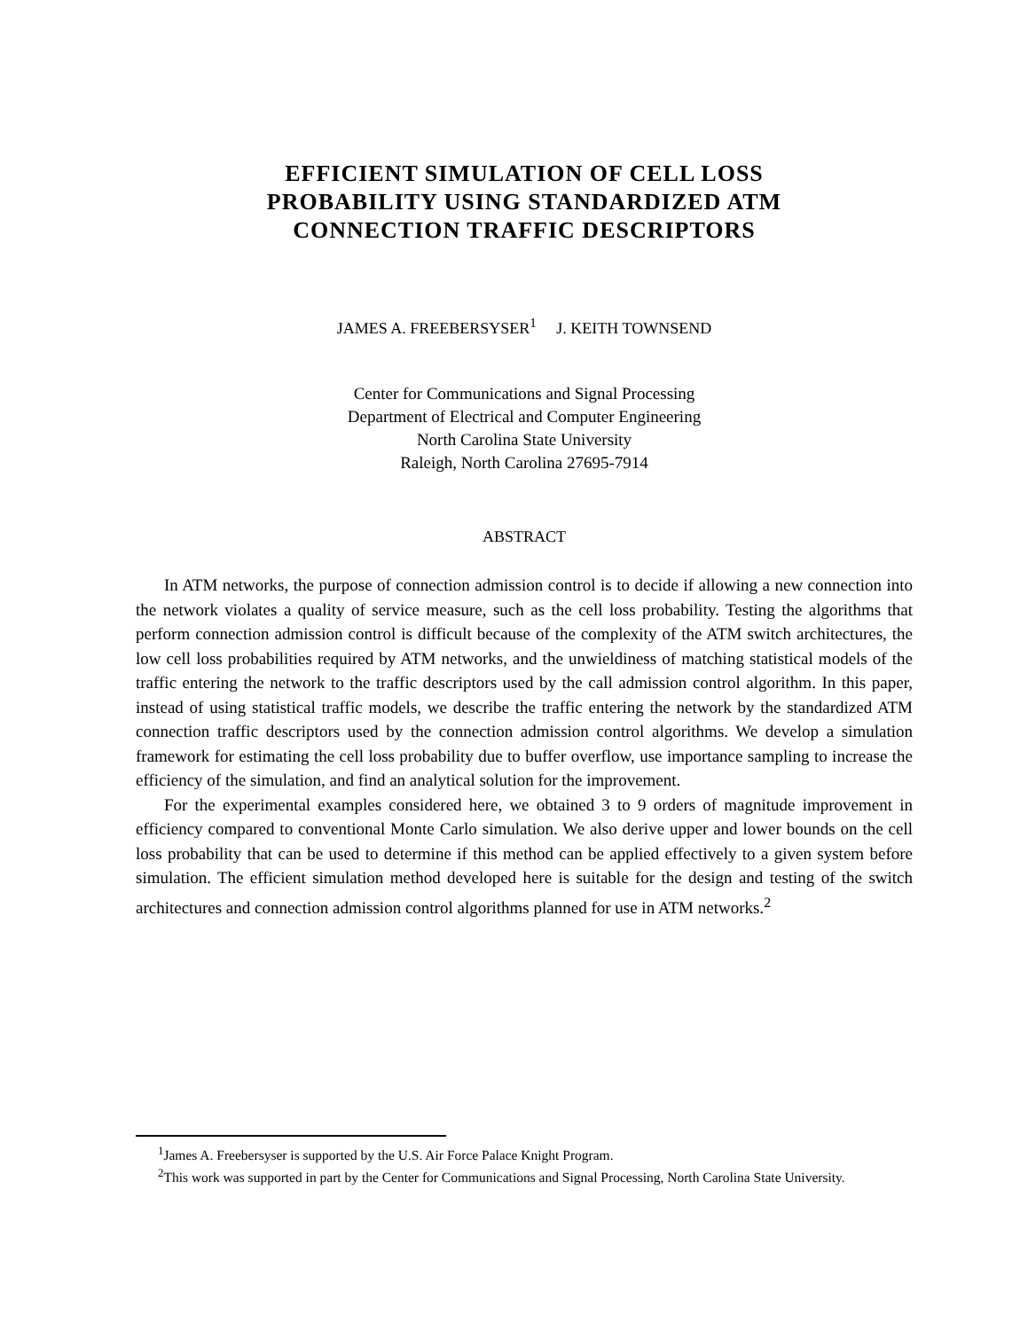EFFICIENT SIMULATION OF CELL LOSS
PROBABILITY USING STANDARDIZED ATM
CONNECTION TRAFFIC DESCRIPTORS
JAMES A. FREEBERSYSER<sup>1</sup> J. KEITH TOWNSEND
Center for Communications and Signal Processing
Department of Electrical and Computer Engineering
North Carolina State University
Raleigh, North Carolina 27695-7914
ABSTRACT
In ATM networks, the purpose of connection admission control is to decide if allowing a new connection into the network violates a quality of service measure, such as the cell loss probability. Testing the algorithms that perform connection admission control is difficult because of the complexity of the ATM switch architectures, the low cell loss probabilities required by ATM networks, and the unwieldiness of matching statistical models of the traffic entering the network to the traffic descriptors used by the call admission control algorithm. In this paper, instead of using statistical traffic models, we describe the traffic entering the network by the standardized ATM connection traffic descriptors used by the connection admission control algorithms. We develop a simulation framework for estimating the cell loss probability due to buffer overflow, use importance sampling to increase the efficiency of the simulation, and find an analytical solution for the improvement.
For the experimental examples considered here, we obtained 3 to 9 orders of magnitude improvement in efficiency compared to conventional Monte Carlo simulation. We also derive upper and lower bounds on the cell loss probability that can be used to determine if this method can be applied effectively to a given system before simulation. The efficient simulation method developed here is suitable for the design and testing of the switch architectures and connection admission control algorithms planned for use in ATM networks.<sup>2</sup>
<sup>1</sup> James A. Freebersyser is supported by the U.S. Air Force Palace Knight Program.
<sup>2</sup> This work was supported in part by the Center for Communications and Signal Processing, North Carolina State University.